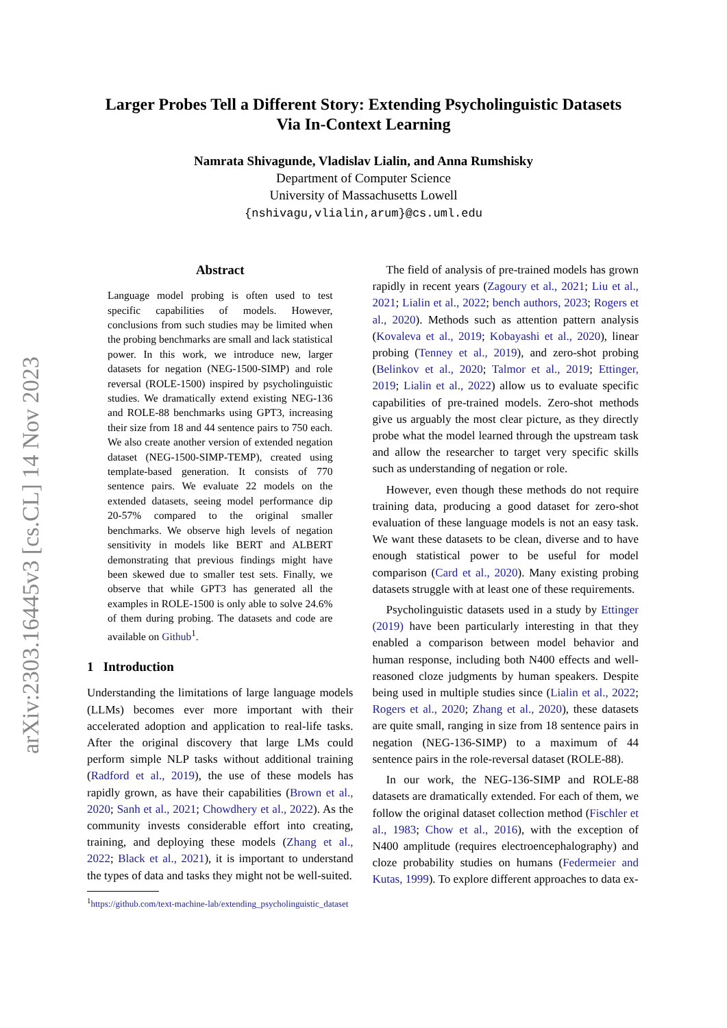arXiv:2303.16445v3 [cs.CL] 14 Nov 2023
Larger Probes Tell a Different Story: Extending Psycholinguistic Datasets
Via In-Context Learning
Namrata Shivagunde, Vladislav Lialin, and Anna Rumshisky
Department of Computer Science
University of Massachusetts Lowell
{nshivagu,vlialin,arum}@cs.uml.edu
Abstract
Language model probing is often used to test specific capabilities of models. However, conclusions from such studies may be limited when the probing benchmarks are small and lack statistical power. In this work, we introduce new, larger datasets for negation (NEG-1500-SIMP) and role reversal (ROLE-1500) inspired by psycholinguistic studies. We dramatically extend existing NEG-136 and ROLE-88 benchmarks using GPT3, increasing their size from 18 and 44 sentence pairs to 750 each. We also create another version of extended negation dataset (NEG-1500-SIMP-TEMP), created using template-based generation. It consists of 770 sentence pairs. We evaluate 22 models on the extended datasets, seeing model performance dip 20-57% compared to the original smaller benchmarks. We observe high levels of negation sensitivity in models like BERT and ALBERT demonstrating that previous findings might have been skewed due to smaller test sets. Finally, we observe that while GPT3 has generated all the examples in ROLE-1500 is only able to solve 24.6% of them during probing. The datasets and code are available on Github<sup>1</sup>.
1 Introduction
Understanding the limitations of large language models (LLMs) becomes ever more important with their accelerated adoption and application to real-life tasks. After the original discovery that large LMs could perform simple NLP tasks without additional training (Radford et al., 2019), the use of these models has rapidly grown, as have their capabilities (Brown et al., 2020; Sanh et al., 2021; Chowdhery et al., 2022). As the community invests considerable effort into creating, training, and deploying these models (Zhang et al., 2022; Black et al., 2021), it is important to understand the types of data and tasks they might not be well-suited.
<sup>1</sup> https://github.com/text-machine-lab/extending_psycholinguistic_dataset
The field of analysis of pre-trained models has grown rapidly in recent years (Zagoury et al., 2021; Liu et al., 2021; Lialin et al., 2022; bench authors, 2023; Rogers et al., 2020). Methods such as attention pattern analysis (Kovaleva et al., 2019; Kobayashi et al., 2020), linear probing (Tenney et al., 2019), and zero-shot probing (Belinkov et al., 2020; Talmor et al., 2019; Ettinger, 2019; Lialin et al., 2022) allow us to evaluate specific capabilities of pre-trained models. Zero-shot methods give us arguably the most clear picture, as they directly probe what the model learned through the upstream task and allow the researcher to target very specific skills such as understanding of negation or role.
However, even though these methods do not require training data, producing a good dataset for zero-shot evaluation of these language models is not an easy task. We want these datasets to be clean, diverse and to have enough statistical power to be useful for model comparison (Card et al., 2020). Many existing probing datasets struggle with at least one of these requirements.
Psycholinguistic datasets used in a study by Ettinger (2019) have been particularly interesting in that they enabled a comparison between model behavior and human response, including both N400 effects and well-reasoned cloze judgments by human speakers. Despite being used in multiple studies since (Lialin et al., 2022; Rogers et al., 2020; Zhang et al., 2020), these datasets are quite small, ranging in size from 18 sentence pairs in negation (NEG-136-SIMP) to a maximum of 44 sentence pairs in the role-reversal dataset (ROLE-88).
In our work, the NEG-136-SIMP and ROLE-88 datasets are dramatically extended. For each of them, we follow the original dataset collection method (Fischler et al., 1983; Chow et al., 2016), with the exception of N400 amplitude (requires electroencephalography) and cloze probability studies on humans (Federmeier and Kutas, 1999). To explore different approaches to data ex-